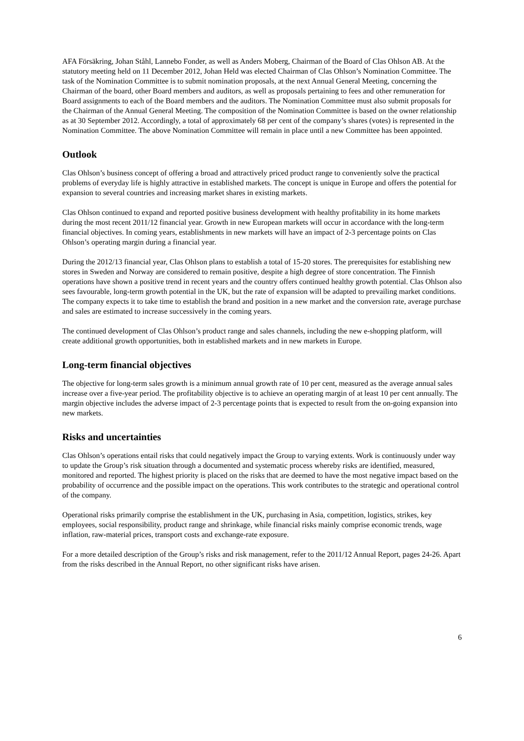AFA Försäkring, Johan Ståhl, Lannebo Fonder, as well as Anders Moberg, Chairman of the Board of Clas Ohlson AB. At the statutory meeting held on 11 December 2012, Johan Held was elected Chairman of Clas Ohlson’s Nomination Committee. The task of the Nomination Committee is to submit nomination proposals, at the next Annual General Meeting, concerning the Chairman of the board, other Board members and auditors, as well as proposals pertaining to fees and other remuneration for Board assignments to each of the Board members and the auditors. The Nomination Committee must also submit proposals for the Chairman of the Annual General Meeting. The composition of the Nomination Committee is based on the owner relationship as at 30 September 2012. Accordingly, a total of approximately 68 per cent of the company’s shares (votes) is represented in the Nomination Committee. The above Nomination Committee will remain in place until a new Committee has been appointed.
Outlook
Clas Ohlson’s business concept of offering a broad and attractively priced product range to conveniently solve the practical problems of everyday life is highly attractive in established markets. The concept is unique in Europe and offers the potential for expansion to several countries and increasing market shares in existing markets.
Clas Ohlson continued to expand and reported positive business development with healthy profitability in its home markets during the most recent 2011/12 financial year. Growth in new European markets will occur in accordance with the long-term financial objectives. In coming years, establishments in new markets will have an impact of 2-3 percentage points on Clas Ohlson’s operating margin during a financial year.
During the 2012/13 financial year, Clas Ohlson plans to establish a total of 15-20 stores. The prerequisites for establishing new stores in Sweden and Norway are considered to remain positive, despite a high degree of store concentration. The Finnish operations have shown a positive trend in recent years and the country offers continued healthy growth potential. Clas Ohlson also sees favourable, long-term growth potential in the UK, but the rate of expansion will be adapted to prevailing market conditions. The company expects it to take time to establish the brand and position in a new market and the conversion rate, average purchase and sales are estimated to increase successively in the coming years.
The continued development of Clas Ohlson’s product range and sales channels, including the new e-shopping platform, will create additional growth opportunities, both in established markets and in new markets in Europe.
Long-term financial objectives
The objective for long-term sales growth is a minimum annual growth rate of 10 per cent, measured as the average annual sales increase over a five-year period. The profitability objective is to achieve an operating margin of at least 10 per cent annually. The margin objective includes the adverse impact of 2-3 percentage points that is expected to result from the on-going expansion into new markets.
Risks and uncertainties
Clas Ohlson’s operations entail risks that could negatively impact the Group to varying extents. Work is continuously under way to update the Group’s risk situation through a documented and systematic process whereby risks are identified, measured, monitored and reported. The highest priority is placed on the risks that are deemed to have the most negative impact based on the probability of occurrence and the possible impact on the operations. This work contributes to the strategic and operational control of the company.
Operational risks primarily comprise the establishment in the UK, purchasing in Asia, competition, logistics, strikes, key employees, social responsibility, product range and shrinkage, while financial risks mainly comprise economic trends, wage inflation, raw-material prices, transport costs and exchange-rate exposure.
For a more detailed description of the Group’s risks and risk management, refer to the 2011/12 Annual Report, pages 24-26. Apart from the risks described in the Annual Report, no other significant risks have arisen.
6